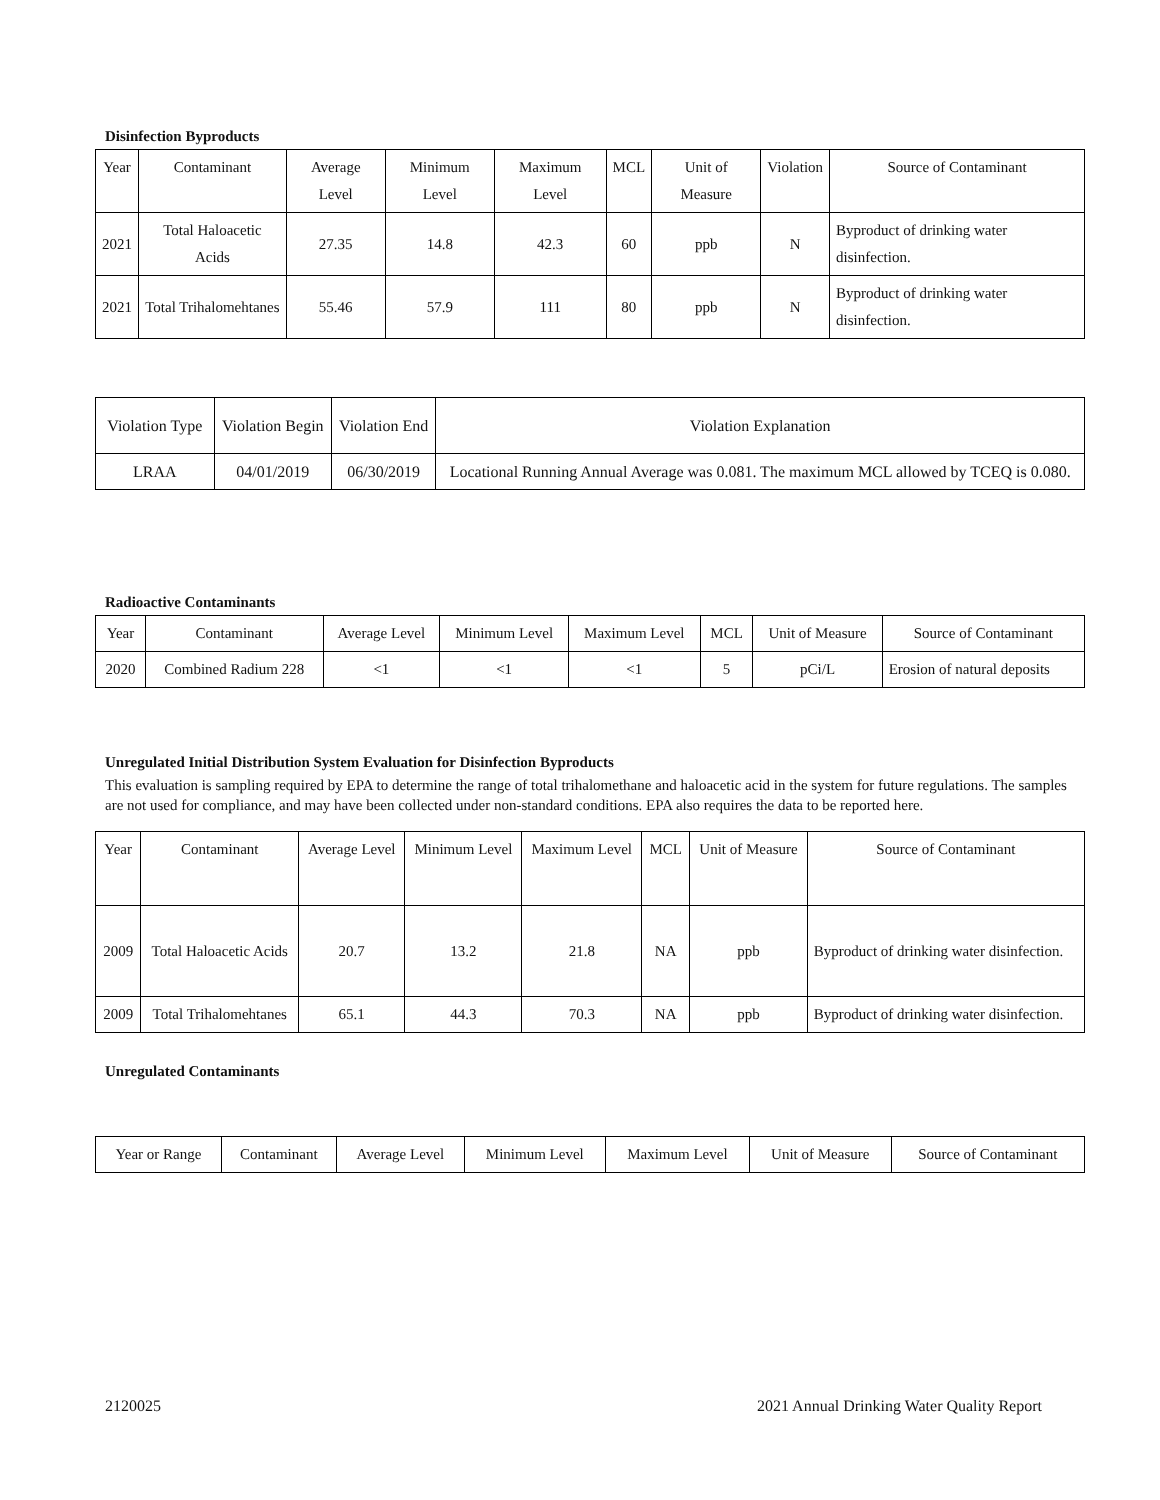Disinfection Byproducts
| Year | Contaminant | Average Level | Minimum Level | Maximum Level | MCL | Unit of Measure | Violation | Source of Contaminant |
| --- | --- | --- | --- | --- | --- | --- | --- | --- |
| 2021 | Total Haloacetic Acids | 27.35 | 14.8 | 42.3 | 60 | ppb | N | Byproduct of drinking water disinfection. |
| 2021 | Total Trihalomehtanes | 55.46 | 57.9 | 111 | 80 | ppb | N | Byproduct of drinking water disinfection. |
| Violation Type | Violation Begin | Violation End | Violation Explanation |
| LRAA | 04/01/2019 | 06/30/2019 | Locational Running Annual Average was 0.081. The maximum MCL allowed by TCEQ is 0.080. |
Radioactive Contaminants
| Year | Contaminant | Average Level | Minimum Level | Maximum Level | MCL | Unit of Measure | Source of Contaminant |
| --- | --- | --- | --- | --- | --- | --- | --- |
| 2020 | Combined Radium 228 | <1 | <1 | <1 | 5 | pCi/L | Erosion of natural deposits |
Unregulated Initial Distribution System Evaluation for Disinfection Byproducts
This evaluation is sampling required by EPA to determine the range of total trihalomethane and haloacetic acid in the system for future regulations. The samples are not used for compliance, and may have been collected under non-standard conditions. EPA also requires the data to be reported here.
| Year | Contaminant | Average Level | Minimum Level | Maximum Level | MCL | Unit of Measure | Source of Contaminant |
| --- | --- | --- | --- | --- | --- | --- | --- |
| 2009 | Total Haloacetic Acids | 20.7 | 13.2 | 21.8 | NA | ppb | Byproduct of drinking water disinfection. |
| 2009 | Total Trihalomehtanes | 65.1 | 44.3 | 70.3 | NA | ppb | Byproduct of drinking water disinfection. |
Unregulated Contaminants
| Year or Range | Contaminant | Average Level | Minimum Level | Maximum Level | Unit of Measure | Source of Contaminant |
| --- | --- | --- | --- | --- | --- | --- |
2120025 2021 Annual Drinking Water Quality Report